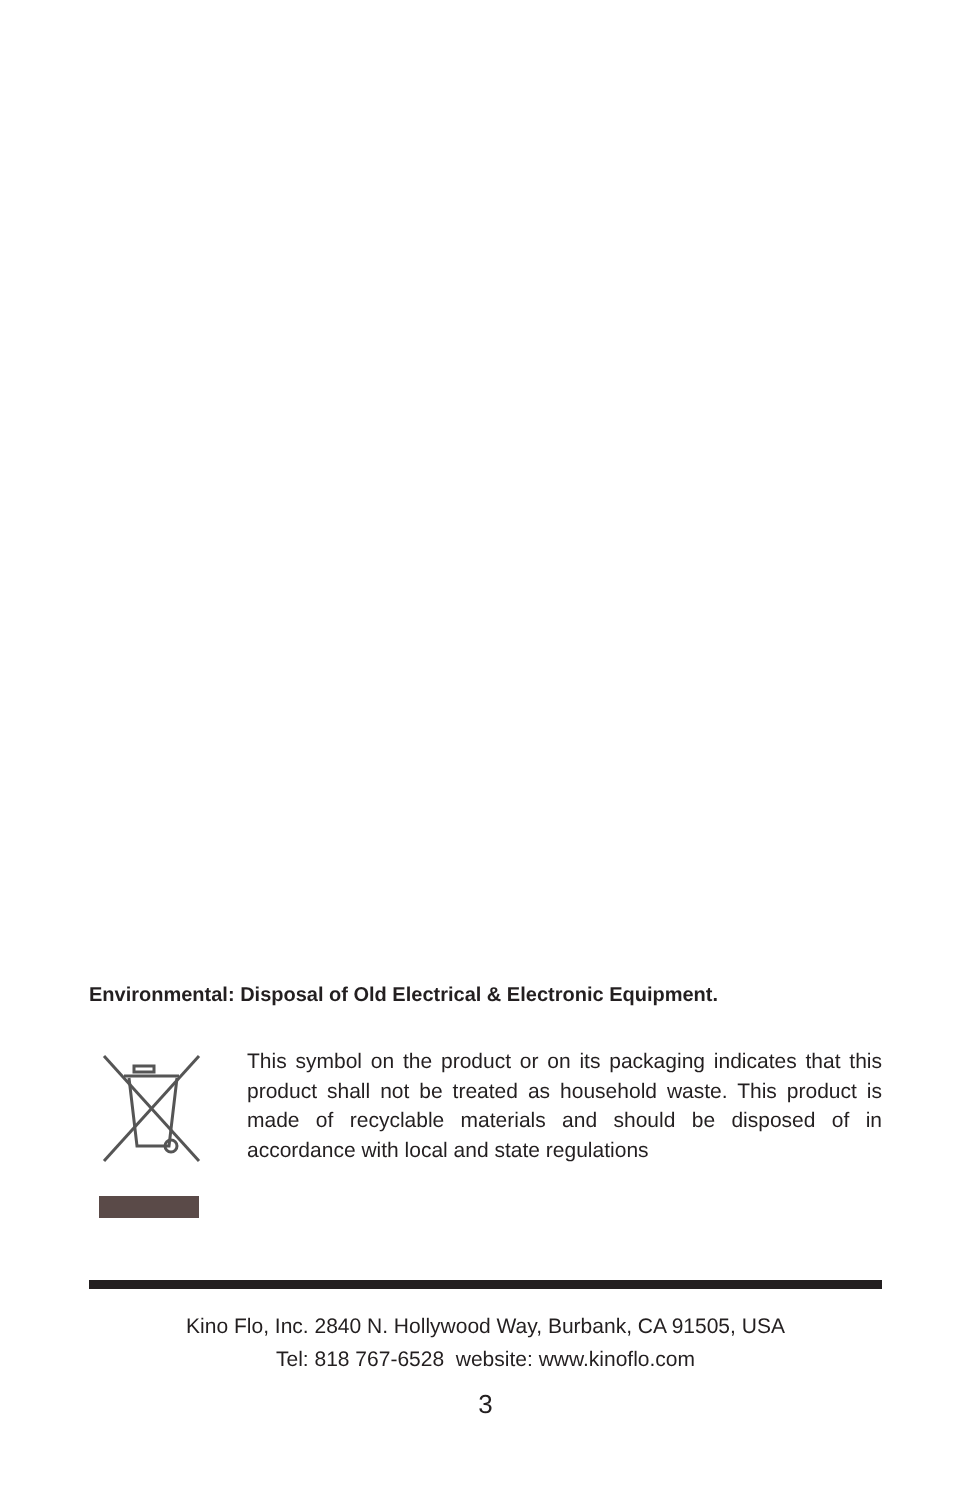Environmental: Disposal of Old Electrical & Electronic Equipment.
This symbol on the product or on its packaging indicates that this product shall not be treated as household waste. This product is made of recyclable materials and should be disposed of in accordance with local and state regulations
Kino Flo, Inc. 2840 N. Hollywood Way, Burbank, CA 91505, USA
Tel: 818 767-6528 website: www.kinoflo.com
3